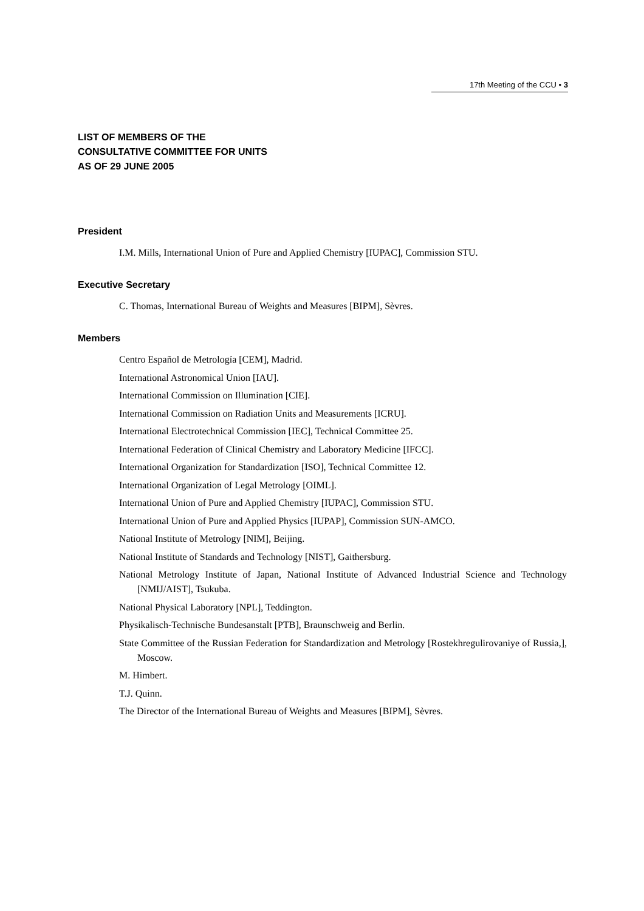17th Meeting of the CCU • 3
LIST OF MEMBERS OF THE
CONSULTATIVE COMMITTEE FOR UNITS
AS OF 29 JUNE 2005
President
I.M. Mills, International Union of Pure and Applied Chemistry [IUPAC], Commission STU.
Executive Secretary
C. Thomas, International Bureau of Weights and Measures [BIPM], Sèvres.
Members
Centro Español de Metrología [CEM], Madrid.
International Astronomical Union [IAU].
International Commission on Illumination [CIE].
International Commission on Radiation Units and Measurements [ICRU].
International Electrotechnical Commission [IEC], Technical Committee 25.
International Federation of Clinical Chemistry and Laboratory Medicine [IFCC].
International Organization for Standardization [ISO], Technical Committee 12.
International Organization of Legal Metrology [OIML].
International Union of Pure and Applied Chemistry [IUPAC], Commission STU.
International Union of Pure and Applied Physics [IUPAP], Commission SUN-AMCO.
National Institute of Metrology [NIM], Beijing.
National Institute of Standards and Technology [NIST], Gaithersburg.
National Metrology Institute of Japan, National Institute of Advanced Industrial Science and Technology [NMIJ/AIST], Tsukuba.
National Physical Laboratory [NPL], Teddington.
Physikalisch-Technische Bundesanstalt [PTB], Braunschweig and Berlin.
State Committee of the Russian Federation for Standardization and Metrology [Rostekhregulirovaniye of Russia,], Moscow.
M. Himbert.
T.J. Quinn.
The Director of the International Bureau of Weights and Measures [BIPM], Sèvres.